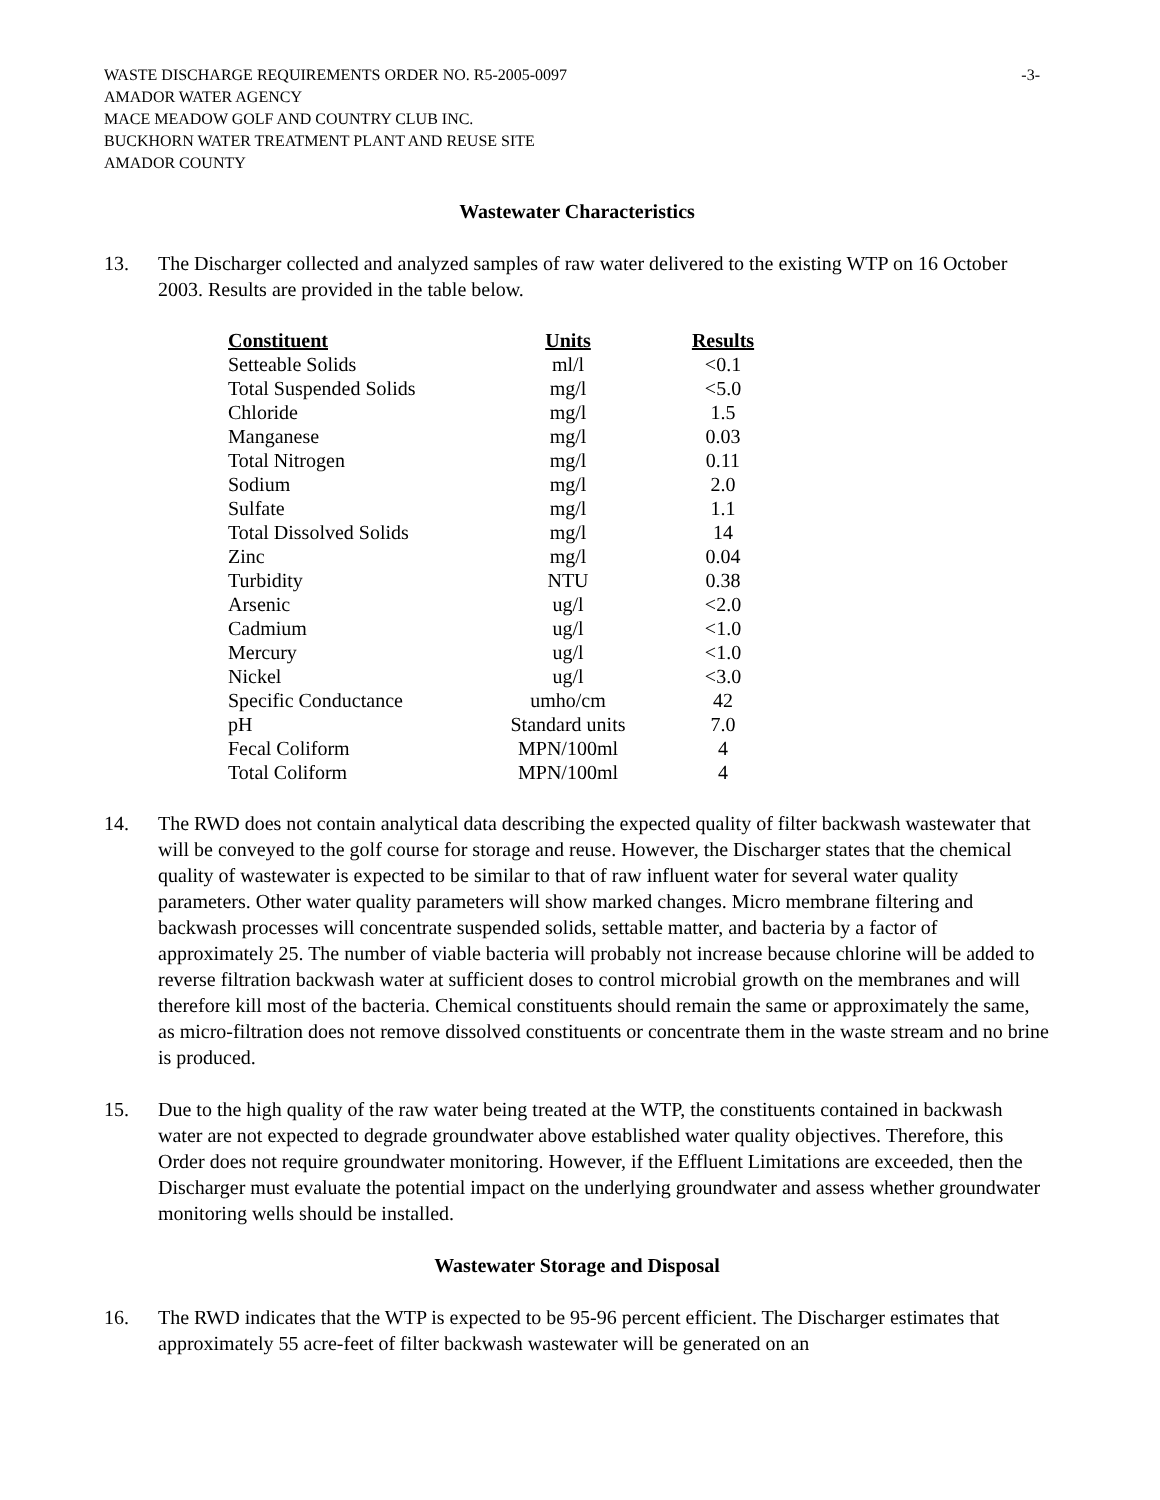WASTE DISCHARGE REQUIREMENTS ORDER NO. R5-2005-0097 -3-
AMADOR WATER AGENCY
MACE MEADOW GOLF AND COUNTRY CLUB INC.
BUCKHORN WATER TREATMENT PLANT AND REUSE SITE
AMADOR COUNTY
Wastewater Characteristics
13. The Discharger collected and analyzed samples of raw water delivered to the existing WTP on 16 October 2003. Results are provided in the table below.
| Constituent | Units | Results |
| --- | --- | --- |
| Setteable Solids | ml/l | <0.1 |
| Total Suspended Solids | mg/l | <5.0 |
| Chloride | mg/l | 1.5 |
| Manganese | mg/l | 0.03 |
| Total Nitrogen | mg/l | 0.11 |
| Sodium | mg/l | 2.0 |
| Sulfate | mg/l | 1.1 |
| Total Dissolved Solids | mg/l | 14 |
| Zinc | mg/l | 0.04 |
| Turbidity | NTU | 0.38 |
| Arsenic | ug/l | <2.0 |
| Cadmium | ug/l | <1.0 |
| Mercury | ug/l | <1.0 |
| Nickel | ug/l | <3.0 |
| Specific Conductance | umho/cm | 42 |
| pH | Standard units | 7.0 |
| Fecal Coliform | MPN/100ml | 4 |
| Total Coliform | MPN/100ml | 4 |
14. The RWD does not contain analytical data describing the expected quality of filter backwash wastewater that will be conveyed to the golf course for storage and reuse. However, the Discharger states that the chemical quality of wastewater is expected to be similar to that of raw influent water for several water quality parameters. Other water quality parameters will show marked changes. Micro membrane filtering and backwash processes will concentrate suspended solids, settable matter, and bacteria by a factor of approximately 25. The number of viable bacteria will probably not increase because chlorine will be added to reverse filtration backwash water at sufficient doses to control microbial growth on the membranes and will therefore kill most of the bacteria. Chemical constituents should remain the same or approximately the same, as micro-filtration does not remove dissolved constituents or concentrate them in the waste stream and no brine is produced.
15. Due to the high quality of the raw water being treated at the WTP, the constituents contained in backwash water are not expected to degrade groundwater above established water quality objectives. Therefore, this Order does not require groundwater monitoring. However, if the Effluent Limitations are exceeded, then the Discharger must evaluate the potential impact on the underlying groundwater and assess whether groundwater monitoring wells should be installed.
Wastewater Storage and Disposal
16. The RWD indicates that the WTP is expected to be 95-96 percent efficient. The Discharger estimates that approximately 55 acre-feet of filter backwash wastewater will be generated on an